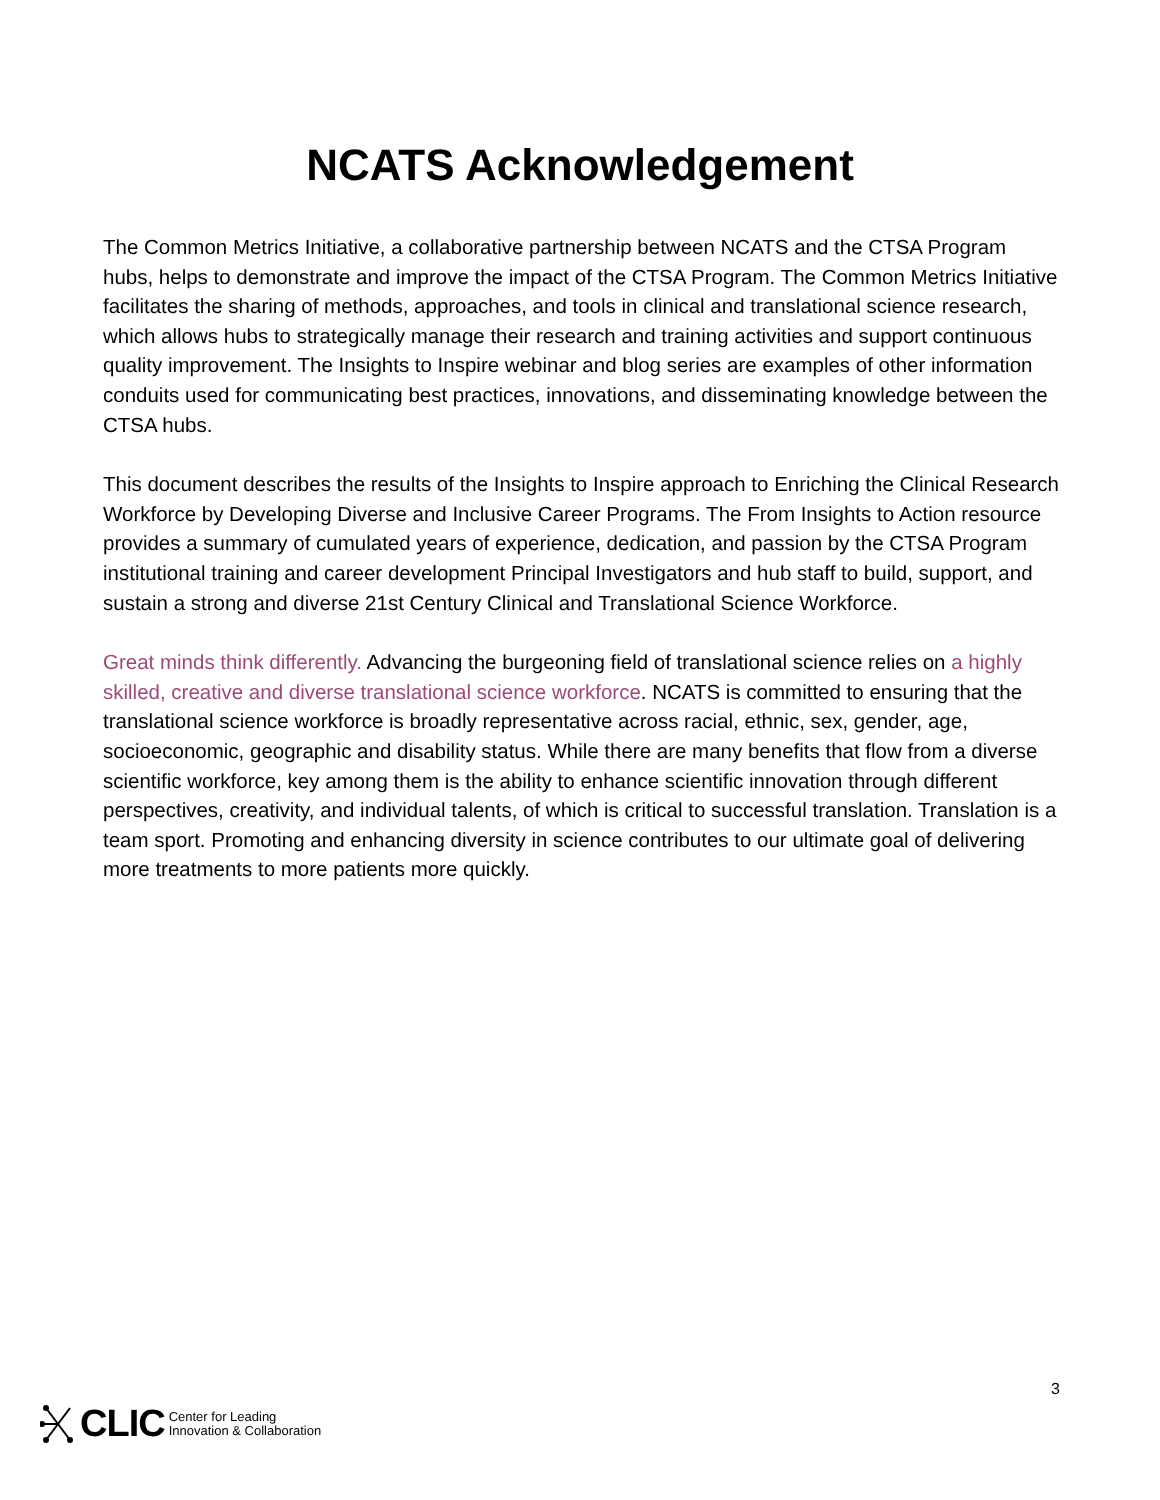NCATS Acknowledgement
The Common Metrics Initiative, a collaborative partnership between NCATS and the CTSA Program hubs, helps to demonstrate and improve the impact of the CTSA Program. The Common Metrics Initiative facilitates the sharing of methods, approaches, and tools in clinical and translational science research, which allows hubs to strategically manage their research and training activities and support continuous quality improvement. The Insights to Inspire webinar and blog series are examples of other information conduits used for communicating best practices, innovations, and disseminating knowledge between the CTSA hubs.
This document describes the results of the Insights to Inspire approach to Enriching the Clinical Research Workforce by Developing Diverse and Inclusive Career Programs. The From Insights to Action resource provides a summary of cumulated years of experience, dedication, and passion by the CTSA Program institutional training and career development Principal Investigators and hub staff to build, support, and sustain a strong and diverse 21st Century Clinical and Translational Science Workforce.
Great minds think differently. Advancing the burgeoning field of translational science relies on a highly skilled, creative and diverse translational science workforce. NCATS is committed to ensuring that the translational science workforce is broadly representative across racial, ethnic, sex, gender, age, socioeconomic, geographic and disability status. While there are many benefits that flow from a diverse scientific workforce, key among them is the ability to enhance scientific innovation through different perspectives, creativity, and individual talents, of which is critical to successful translation. Translation is a team sport. Promoting and enhancing diversity in science contributes to our ultimate goal of delivering more treatments to more patients more quickly.
CLIC Center for Leading
Innovation & Collaboration
3